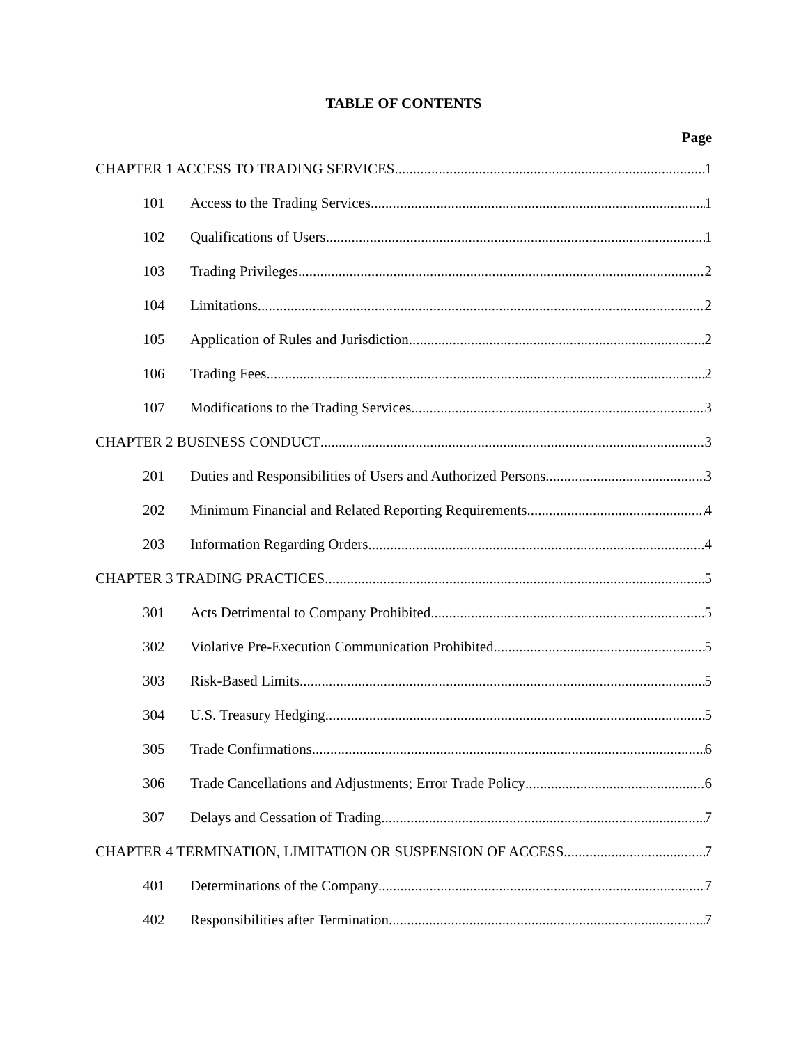TABLE OF CONTENTS
Page
CHAPTER 1 ACCESS TO TRADING SERVICES 1
101 Access to the Trading Services 1
102 Qualifications of Users 1
103 Trading Privileges 2
104 Limitations 2
105 Application of Rules and Jurisdiction 2
106 Trading Fees 2
107 Modifications to the Trading Services 3
CHAPTER 2 BUSINESS CONDUCT 3
201 Duties and Responsibilities of Users and Authorized Persons 3
202 Minimum Financial and Related Reporting Requirements 4
203 Information Regarding Orders 4
CHAPTER 3 TRADING PRACTICES 5
301 Acts Detrimental to Company Prohibited 5
302 Violative Pre-Execution Communication Prohibited 5
303 Risk-Based Limits 5
304 U.S. Treasury Hedging 5
305 Trade Confirmations 6
306 Trade Cancellations and Adjustments; Error Trade Policy 6
307 Delays and Cessation of Trading 7
CHAPTER 4 TERMINATION, LIMITATION OR SUSPENSION OF ACCESS 7
401 Determinations of the Company 7
402 Responsibilities after Termination 7